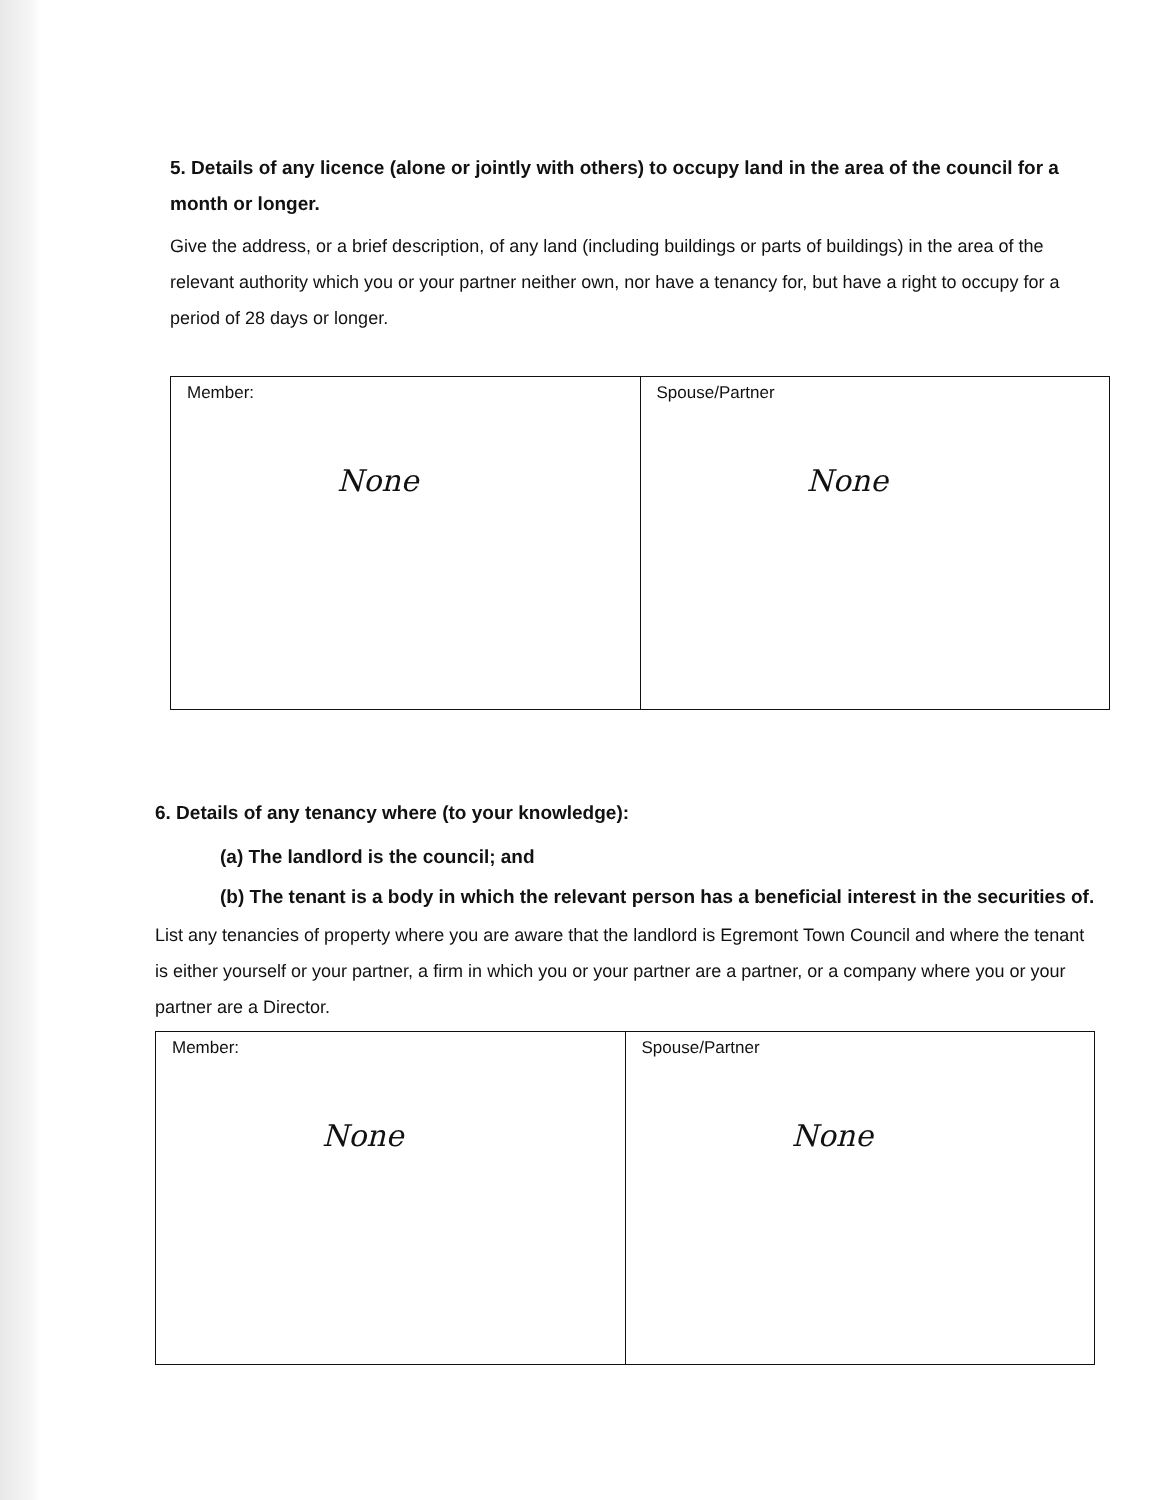5. Details of any licence (alone or jointly with others) to occupy land in the area of the council for a month or longer.
Give the address, or a brief description, of any land (including buildings or parts of buildings) in the area of the relevant authority which you or your partner neither own, nor have a tenancy for, but have a right to occupy for a period of 28 days or longer.
| Member: None | Spouse/Partner None |
6. Details of any tenancy where (to your knowledge):
(a) The landlord is the council; and
(b) The tenant is a body in which the relevant person has a beneficial interest in the securities of.
List any tenancies of property where you are aware that the landlord is Egremont Town Council and where the tenant is either yourself or your partner, a firm in which you or your partner are a partner, or a company where you or your partner are a Director.
| Member: None | Spouse/Partner None |